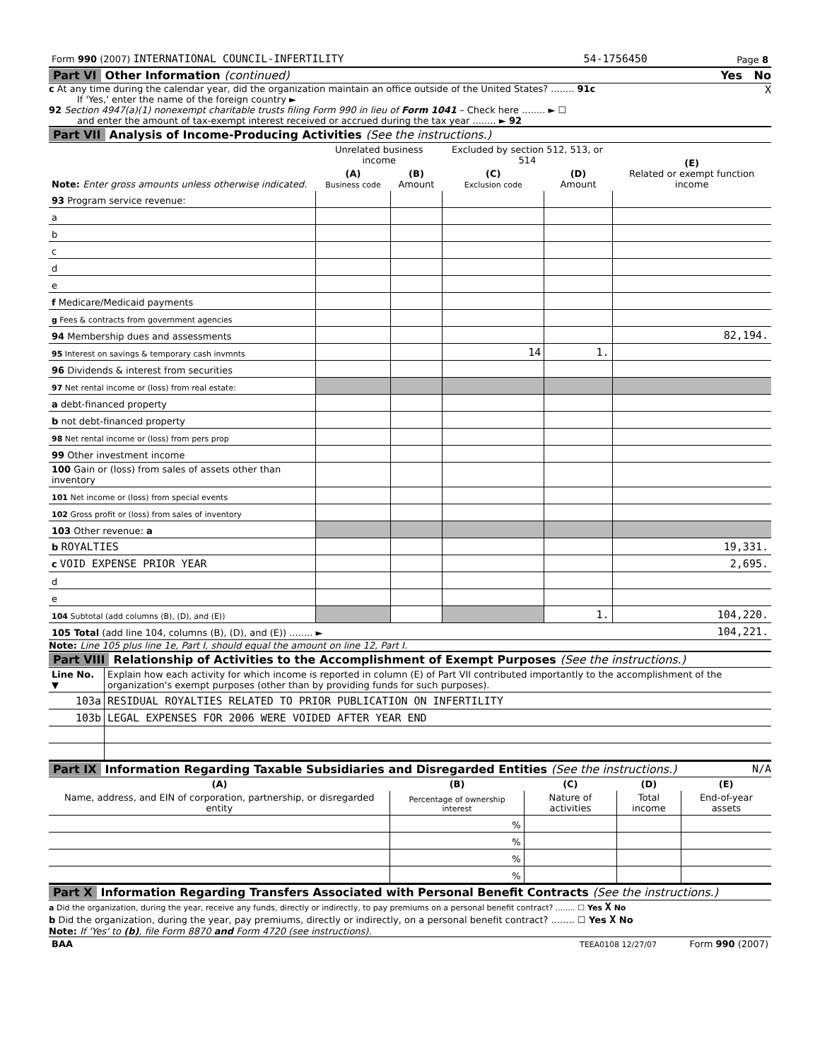| Form 990 (2007) INTERNATIONAL COUNCIL-INFERTILITY | 54-1756450 | Page 8 |
Part VI Other Information (continued) Yes No
c At any time during the calendar year, did the organization maintain an office outside of the United States? ........ 91c X
If 'Yes,' enter the name of the foreign country ►
92 Section 4947(a)(1) nonexempt charitable trusts filing Form 990 in lieu of Form 1041 – Check here ........ ► ☐
and enter the amount of tax-exempt interest received or accrued during the tax year ........ ► 92
Part VII Analysis of Income-Producing Activities (See the instructions.)
| Note: Enter gross amounts unless otherwise indicated. | Unrelated business income | | Excluded by section 512, 513, or 514 | | (E) Related or exempt function income |
| --- | --- | --- | --- | --- | --- |
| | (A) Business code | (B) Amount | (C) Exclusion code | (D) Amount | |
| 93 Program service revenue: | | | | | |
| a | | | | | |
| b | | | | | |
| c | | | | | |
| d | | | | | |
| e | | | | | |
| f Medicare/Medicaid payments | | | | | |
| g Fees & contracts from government agencies | | | | | |
| 94 Membership dues and assessments | | | | | 82,194. |
| 95 Interest on savings & temporary cash invmnts | | | 14 | 1. | |
| 96 Dividends & interest from securities | | | | | |
| 97 Net rental income or (loss) from real estate: | | | | | |
| a debt-financed property | | | | | |
| b not debt-financed property | | | | | |
| 98 Net rental income or (loss) from pers prop | | | | | |
| 99 Other investment income | | | | | |
| 100 Gain or (loss) from sales of assets other than inventory | | | | | |
| 101 Net income or (loss) from special events | | | | | |
| 102 Gross profit or (loss) from sales of inventory | | | | | |
| 103 Other revenue: a | | | | | |
| b ROYALTIES | | | | | 19,331. |
| c VOID EXPENSE PRIOR YEAR | | | | | 2,695. |
| d | | | | | |
| e | | | | | |
| 104 Subtotal (add columns (B), (D), and (E)) | | | | 1. | 104,220. |
| 105 Total (add line 104, columns (B), (D), and (E)) ........ ► | | | | | 104,221. |
Note: Line 105 plus line 1e, Part I, should equal the amount on line 12, Part I.
Part VIII Relationship of Activities to the Accomplishment of Exempt Purposes (See the instructions.)
| Line No. ▼ | Explain how each activity for which income is reported in column (E) of Part VII contributed importantly to the accomplishment of the organization's exempt purposes (other than by providing funds for such purposes). |
| 103a | RESIDUAL ROYALTIES RELATED TO PRIOR PUBLICATION ON INFERTILITY |
| 103b | LEGAL EXPENSES FOR 2006 WERE VOIDED AFTER YEAR END |
Part IX Information Regarding Taxable Subsidiaries and Disregarded Entities (See the instructions.) N/A
| (A) | (B) | (C) | (D) | (E) |
| --- | --- | --- | --- | --- |
| Name, address, and EIN of corporation, partnership, or disregarded entity | Percentage of ownership interest | Nature of activities | Total income | End-of-year assets |
| | % | | | |
| | % | | | |
| | % | | | |
| | % | | | |
Part X Information Regarding Transfers Associated with Personal Benefit Contracts (See the instructions.)
a Did the organization, during the year, receive any funds, directly or indirectly, to pay premiums on a personal benefit contract? ........ ☐ Yes X No
b Did the organization, during the year, pay premiums, directly or indirectly, on a personal benefit contract? ........ ☐ Yes X No
Note: If 'Yes' to (b), file Form 8870 and Form 4720 (see instructions).
| BAA | TEEA0108 12/27/07 | Form 990 (2007) |